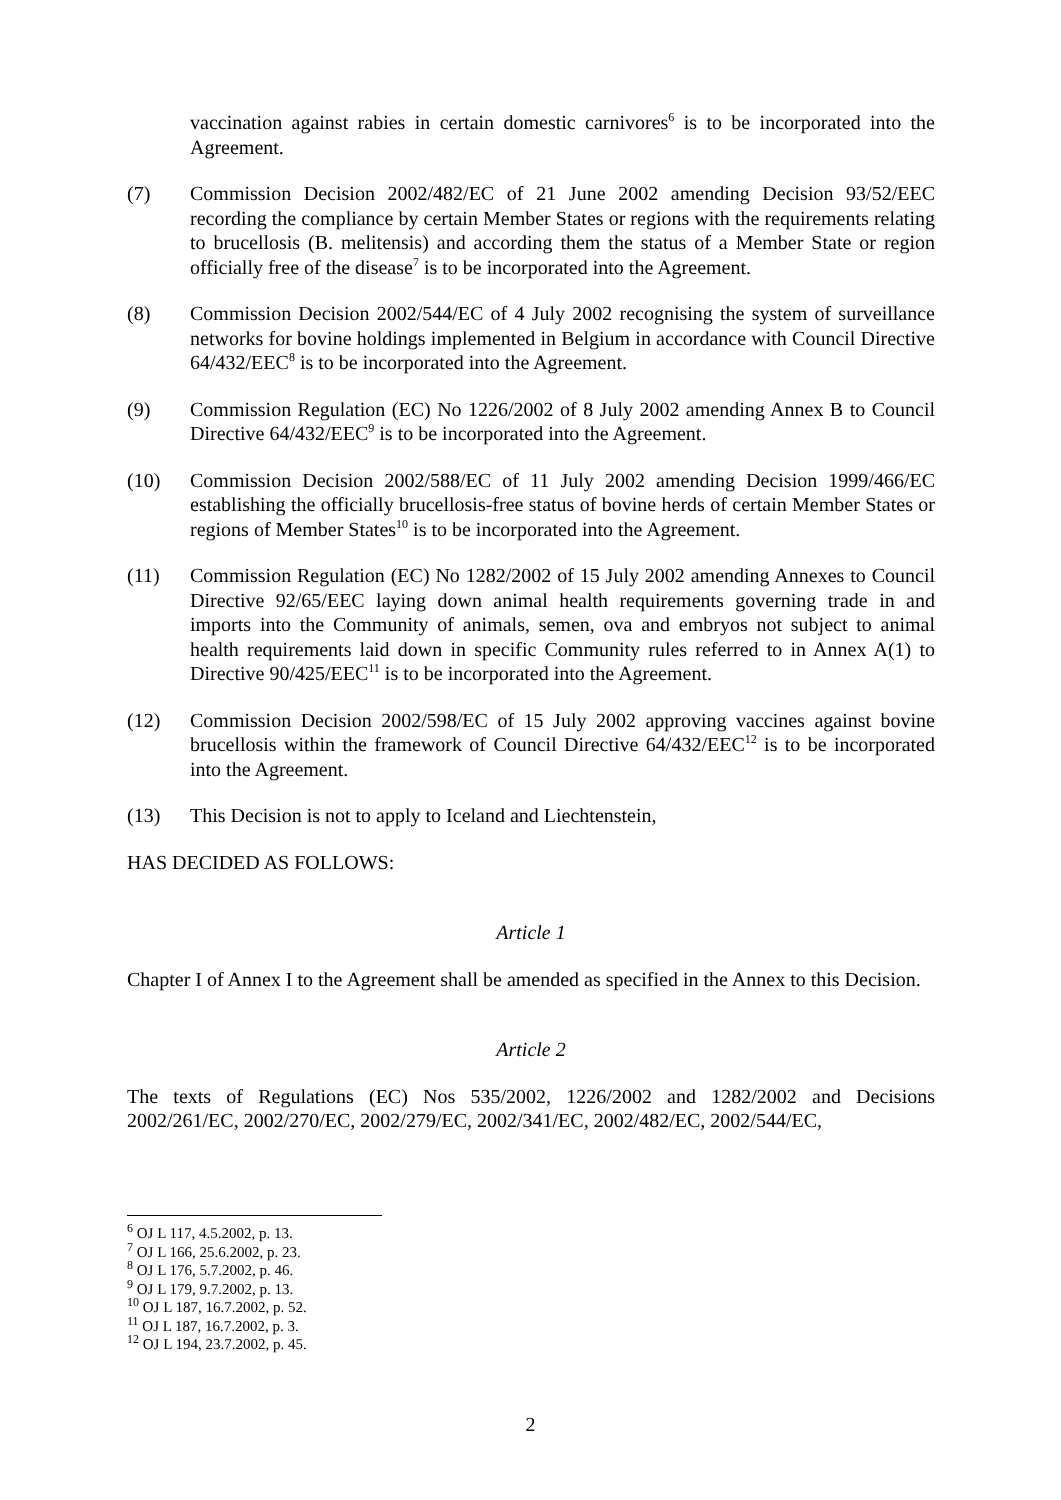vaccination against rabies in certain domestic carnivores<sup>6</sup> is to be incorporated into the Agreement.
(7) Commission Decision 2002/482/EC of 21 June 2002 amending Decision 93/52/EEC recording the compliance by certain Member States or regions with the requirements relating to brucellosis (B. melitensis) and according them the status of a Member State or region officially free of the disease<sup>7</sup> is to be incorporated into the Agreement.
(8) Commission Decision 2002/544/EC of 4 July 2002 recognising the system of surveillance networks for bovine holdings implemented in Belgium in accordance with Council Directive 64/432/EEC<sup>8</sup> is to be incorporated into the Agreement.
(9) Commission Regulation (EC) No 1226/2002 of 8 July 2002 amending Annex B to Council Directive 64/432/EEC<sup>9</sup> is to be incorporated into the Agreement.
(10) Commission Decision 2002/588/EC of 11 July 2002 amending Decision 1999/466/EC establishing the officially brucellosis-free status of bovine herds of certain Member States or regions of Member States<sup>10</sup> is to be incorporated into the Agreement.
(11) Commission Regulation (EC) No 1282/2002 of 15 July 2002 amending Annexes to Council Directive 92/65/EEC laying down animal health requirements governing trade in and imports into the Community of animals, semen, ova and embryos not subject to animal health requirements laid down in specific Community rules referred to in Annex A(1) to Directive 90/425/EEC<sup>11</sup> is to be incorporated into the Agreement.
(12) Commission Decision 2002/598/EC of 15 July 2002 approving vaccines against bovine brucellosis within the framework of Council Directive 64/432/EEC<sup>12</sup> is to be incorporated into the Agreement.
(13) This Decision is not to apply to Iceland and Liechtenstein,
HAS DECIDED AS FOLLOWS:
Article 1
Chapter I of Annex I to the Agreement shall be amended as specified in the Annex to this Decision.
Article 2
The texts of Regulations (EC) Nos 535/2002, 1226/2002 and 1282/2002 and Decisions 2002/261/EC, 2002/270/EC, 2002/279/EC, 2002/341/EC, 2002/482/EC, 2002/544/EC,
<sup>6</sup> OJ L 117, 4.5.2002, p. 13.
<sup>7</sup> OJ L 166, 25.6.2002, p. 23.
<sup>8</sup> OJ L 176, 5.7.2002, p. 46.
<sup>9</sup> OJ L 179, 9.7.2002, p. 13.
<sup>10</sup> OJ L 187, 16.7.2002, p. 52.
<sup>11</sup> OJ L 187, 16.7.2002, p. 3.
<sup>12</sup> OJ L 194, 23.7.2002, p. 45.
2